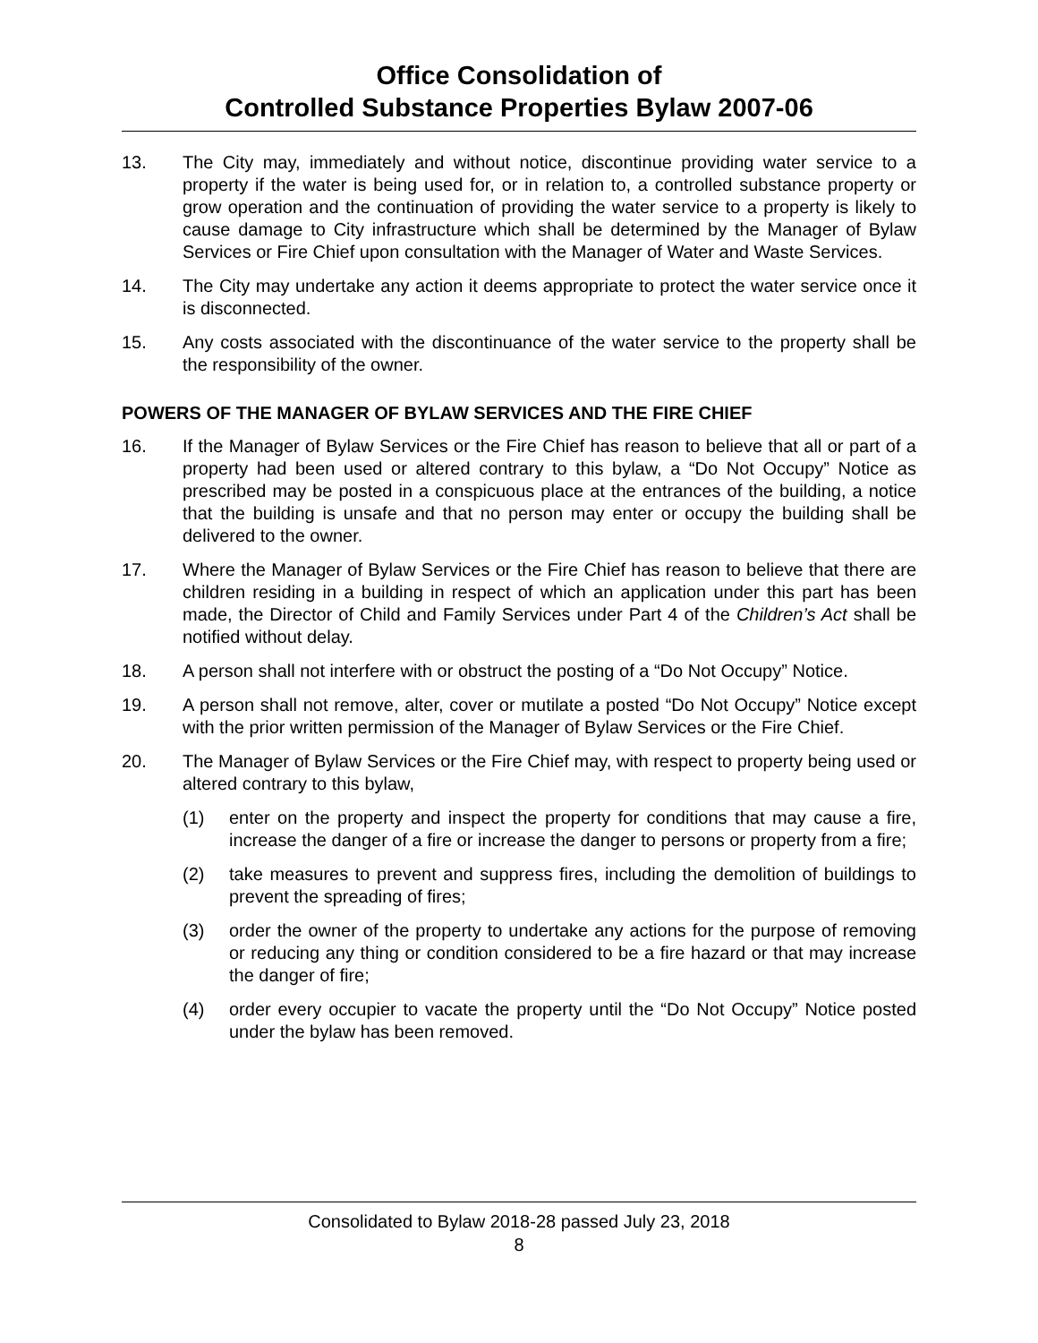Office Consolidation of
Controlled Substance Properties Bylaw 2007-06
13. The City may, immediately and without notice, discontinue providing water service to a property if the water is being used for, or in relation to, a controlled substance property or grow operation and the continuation of providing the water service to a property is likely to cause damage to City infrastructure which shall be determined by the Manager of Bylaw Services or Fire Chief upon consultation with the Manager of Water and Waste Services.
14. The City may undertake any action it deems appropriate to protect the water service once it is disconnected.
15. Any costs associated with the discontinuance of the water service to the property shall be the responsibility of the owner.
POWERS OF THE MANAGER OF BYLAW SERVICES AND THE FIRE CHIEF
16. If the Manager of Bylaw Services or the Fire Chief has reason to believe that all or part of a property had been used or altered contrary to this bylaw, a “Do Not Occupy” Notice as prescribed may be posted in a conspicuous place at the entrances of the building, a notice that the building is unsafe and that no person may enter or occupy the building shall be delivered to the owner.
17. Where the Manager of Bylaw Services or the Fire Chief has reason to believe that there are children residing in a building in respect of which an application under this part has been made, the Director of Child and Family Services under Part 4 of the Children’s Act shall be notified without delay.
18. A person shall not interfere with or obstruct the posting of a “Do Not Occupy” Notice.
19. A person shall not remove, alter, cover or mutilate a posted “Do Not Occupy” Notice except with the prior written permission of the Manager of Bylaw Services or the Fire Chief.
20. The Manager of Bylaw Services or the Fire Chief may, with respect to property being used or altered contrary to this bylaw,
(1) enter on the property and inspect the property for conditions that may cause a fire, increase the danger of a fire or increase the danger to persons or property from a fire;
(2) take measures to prevent and suppress fires, including the demolition of buildings to prevent the spreading of fires;
(3) order the owner of the property to undertake any actions for the purpose of removing or reducing any thing or condition considered to be a fire hazard or that may increase the danger of fire;
(4) order every occupier to vacate the property until the “Do Not Occupy” Notice posted under the bylaw has been removed.
Consolidated to Bylaw 2018-28 passed July 23, 2018
8